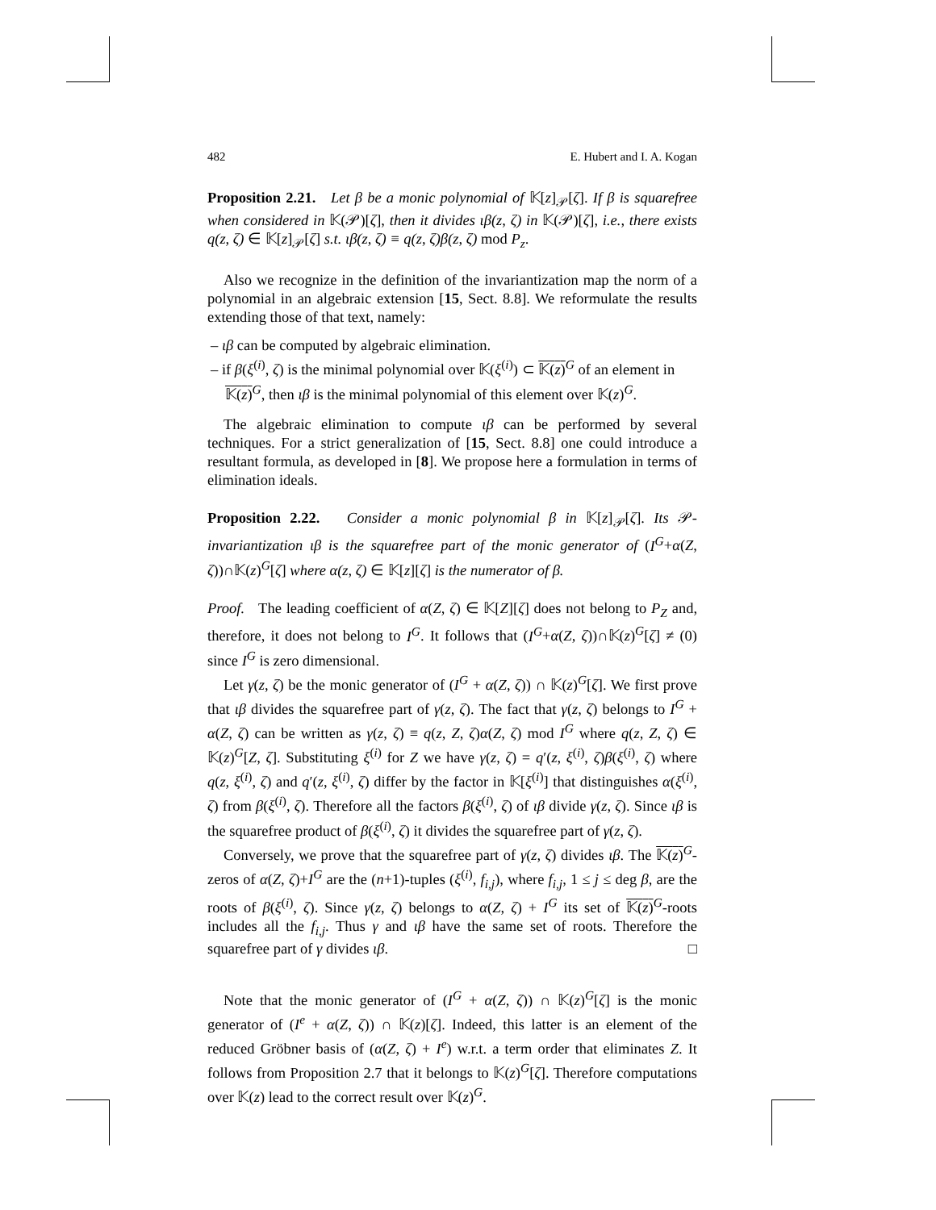482 E. Hubert and I. A. Kogan
Proposition 2.21. Let β be a monic polynomial of 𝕂[z]<sub>𝒫</sub>[ζ]. If β is squarefree when considered in 𝕂(𝒫)[ζ], then it divides ιβ(z, ζ) in 𝕂(𝒫)[ζ], i.e., there exists q(z, ζ) ∈ 𝕂[z]<sub>𝒫</sub>[ζ] s.t. ιβ(z, ζ) ≡ q(z, ζ)β(z, ζ) mod P<sub>z</sub>.
Also we recognize in the definition of the invariantization map the norm of a polynomial in an algebraic extension [15, Sect. 8.8]. We reformulate the results extending those of that text, namely:
– ιβ can be computed by algebraic elimination.
– if β(ξ<sup>(i)</sup>, ζ) is the minimal polynomial over 𝕂(ξ<sup>(i)</sup>) ⊂ 𝕂(z)<sup>G</sup> of an element in 𝕂(z)<sup>G</sup>, then ιβ is the minimal polynomial of this element over 𝕂(z)<sup>G</sup>.
The algebraic elimination to compute ιβ can be performed by several techniques. For a strict generalization of [15, Sect. 8.8] one could introduce a resultant formula, as developed in [8]. We propose here a formulation in terms of elimination ideals.
Proposition 2.22. Consider a monic polynomial β in 𝕂[z]<sub>𝒫</sub>[ζ]. Its 𝒫-invariantization ιβ is the squarefree part of the monic generator of (I<sup>G</sup>+α(Z, ζ))∩𝕂(z)<sup>G</sup>[ζ] where α(z, ζ) ∈ 𝕂[z][ζ] is the numerator of β.
Proof. The leading coefficient of α(Z, ζ) ∈ 𝕂[Z][ζ] does not belong to P<sub>Z</sub> and, therefore, it does not belong to I<sup>G</sup>. It follows that (I<sup>G</sup>+α(Z, ζ))∩𝕂(z)<sup>G</sup>[ζ] ≠ (0) since I<sup>G</sup> is zero dimensional.
Let γ(z, ζ) be the monic generator of (I<sup>G</sup> + α(Z, ζ)) ∩ 𝕂(z)<sup>G</sup>[ζ]. We first prove that ιβ divides the squarefree part of γ(z, ζ). The fact that γ(z, ζ) belongs to I<sup>G</sup> + α(Z, ζ) can be written as γ(z, ζ) ≡ q(z, Z, ζ)α(Z, ζ) mod I<sup>G</sup> where q(z, Z, ζ) ∈ 𝕂(z)<sup>G</sup>[Z, ζ]. Substituting ξ<sup>(i)</sup> for Z we have γ(z, ζ) = q′(z, ξ<sup>(i)</sup>, ζ)β(ξ<sup>(i)</sup>, ζ) where q(z, ξ<sup>(i)</sup>, ζ) and q′(z, ξ<sup>(i)</sup>, ζ) differ by the factor in 𝕂[ξ<sup>(i)</sup>] that distinguishes α(ξ<sup>(i)</sup>, ζ) from β(ξ<sup>(i)</sup>, ζ). Therefore all the factors β(ξ<sup>(i)</sup>, ζ) of ιβ divide γ(z, ζ). Since ιβ is the squarefree product of β(ξ<sup>(i)</sup>, ζ) it divides the squarefree part of γ(z, ζ).
Conversely, we prove that the squarefree part of γ(z, ζ) divides ιβ. The 𝕂(z)<sup>G</sup>-zeros of α(Z, ζ)+I<sup>G</sup> are the (n+1)-tuples (ξ<sup>(i)</sup>, f<sub>i,j</sub>), where f<sub>i,j</sub>, 1 ≤ j ≤ deg β, are the roots of β(ξ<sup>(i)</sup>, ζ). Since γ(z, ζ) belongs to α(Z, ζ) + I<sup>G</sup> its set of 𝕂(z)<sup>G</sup>-roots includes all the f<sub>i,j</sub>. Thus γ and ιβ have the same set of roots. Therefore the squarefree part of γ divides ιβ. □
Note that the monic generator of (I<sup>G</sup> + α(Z, ζ)) ∩ 𝕂(z)<sup>G</sup>[ζ] is the monic generator of (I<sup>e</sup> + α(Z, ζ)) ∩ 𝕂(z)[ζ]. Indeed, this latter is an element of the reduced Gröbner basis of (α(Z, ζ) + I<sup>e</sup>) w.r.t. a term order that eliminates Z. It follows from Proposition 2.7 that it belongs to 𝕂(z)<sup>G</sup>[ζ]. Therefore computations over 𝕂(z) lead to the correct result over 𝕂(z)<sup>G</sup>.